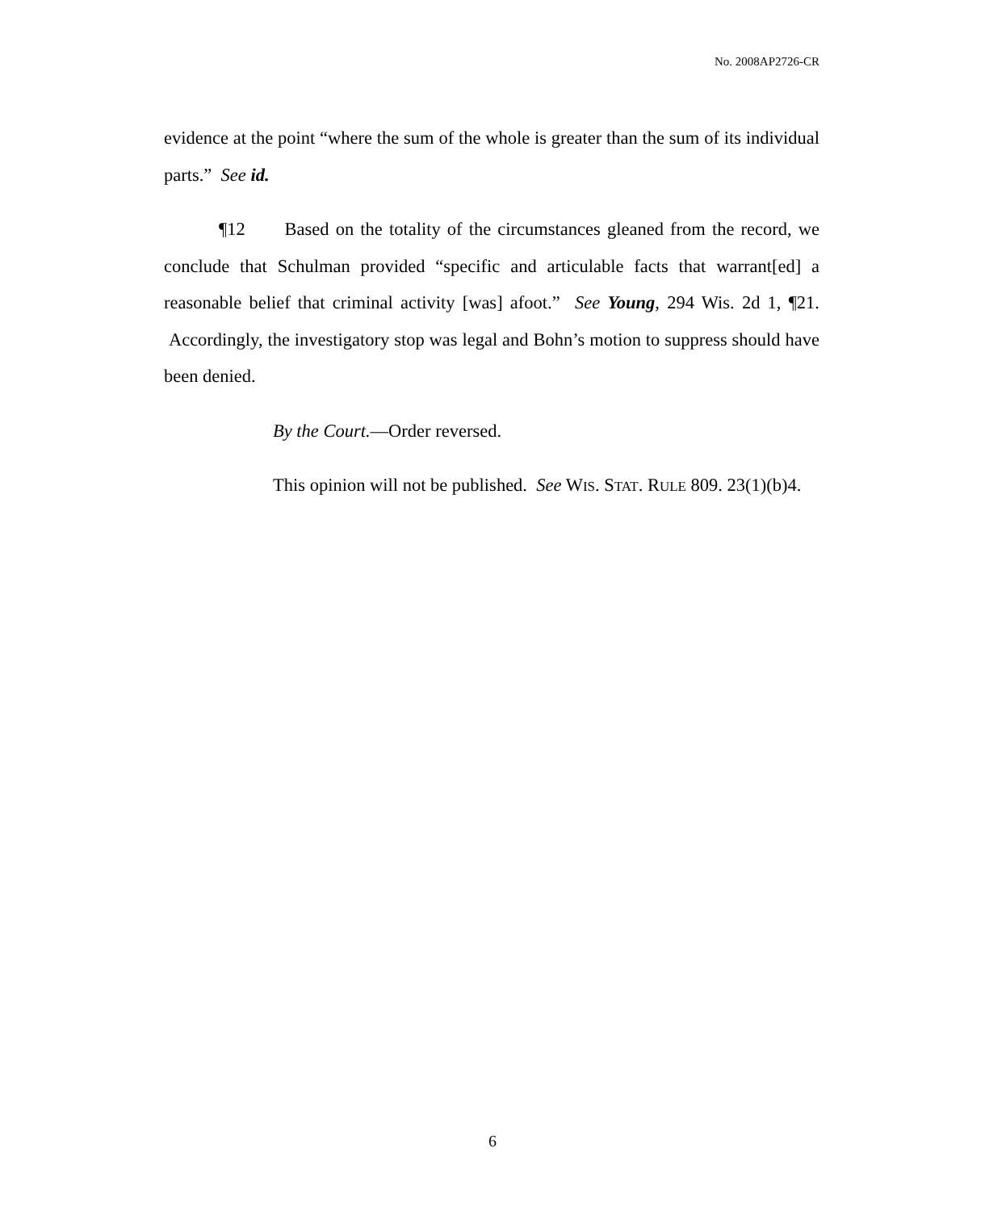No. 2008AP2726-CR
evidence at the point “where the sum of the whole is greater than the sum of its individual parts.” See id.
¶12 Based on the totality of the circumstances gleaned from the record, we conclude that Schulman provided “specific and articulable facts that warrant[ed] a reasonable belief that criminal activity [was] afoot.” See Young, 294 Wis. 2d 1, ¶21. Accordingly, the investigatory stop was legal and Bohn’s motion to suppress should have been denied.
By the Court.—Order reversed.
This opinion will not be published. See WIS. STAT. RULE 809. 23(1)(b)4.
6